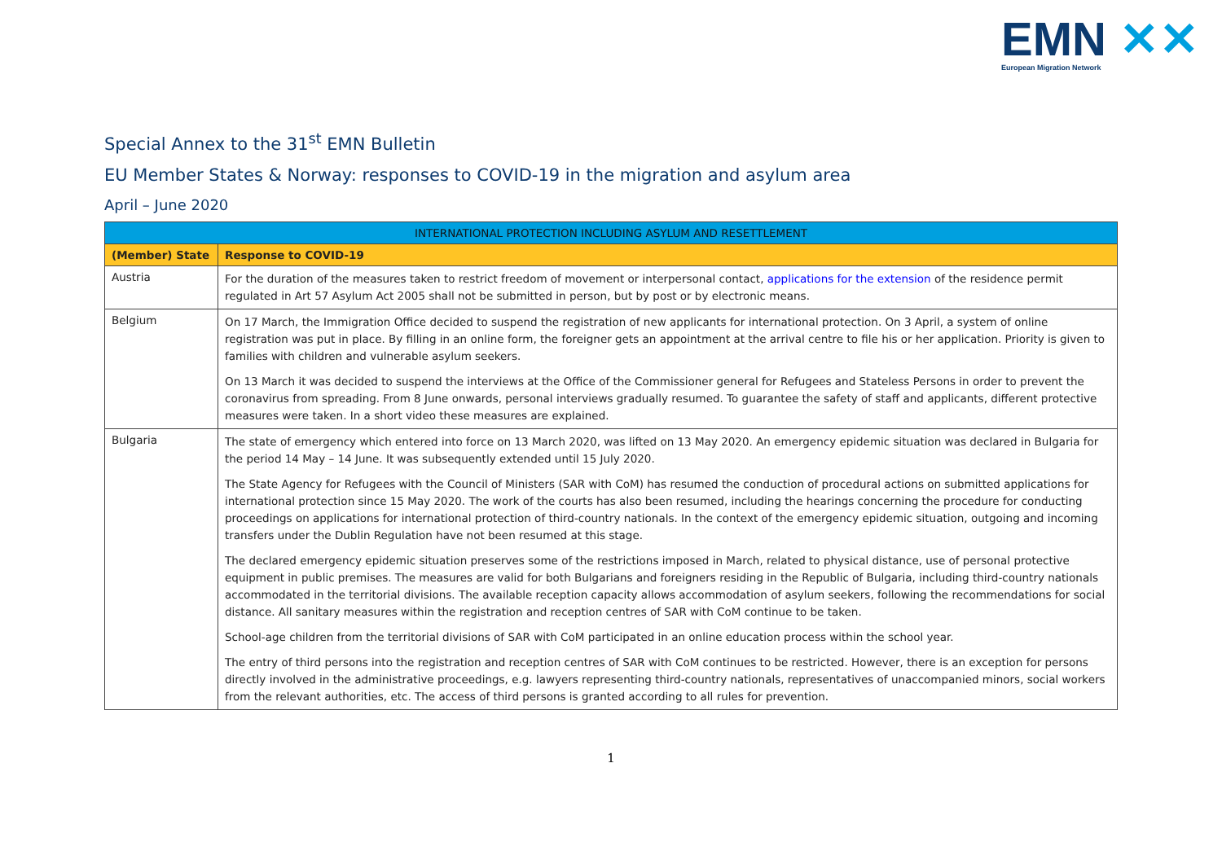EMN ✕✕
European Migration Network
Special Annex to the 31<sup>st</sup> EMN Bulletin
EU Member States & Norway: responses to COVID-19 in the migration and asylum area
April – June 2020
| INTERNATIONAL PROTECTION INCLUDING ASYLUM AND RESETTLEMENT | |
| --- | --- |
| (Member) State | Response to COVID-19 |
| Austria | For the duration of the measures taken to restrict freedom of movement or interpersonal contact, applications for the extension of the residence permit regulated in Art 57 Asylum Act 2005 shall not be submitted in person, but by post or by electronic means. |
| Belgium | On 17 March, the Immigration Office decided to suspend the registration of new applicants for international protection. On 3 April, a system of online registration was put in place. By filling in an online form, the foreigner gets an appointment at the arrival centre to file his or her application. Priority is given to families with children and vulnerable asylum seekers. On 13 March it was decided to suspend the interviews at the Office of the Commissioner general for Refugees and Stateless Persons in order to prevent the coronavirus from spreading. From 8 June onwards, personal interviews gradually resumed. To guarantee the safety of staff and applicants, different protective measures were taken. In a short video these measures are explained. |
| Bulgaria | The state of emergency which entered into force on 13 March 2020, was lifted on 13 May 2020. An emergency epidemic situation was declared in Bulgaria for the period 14 May – 14 June. It was subsequently extended until 15 July 2020. The State Agency for Refugees with the Council of Ministers (SAR with CoM) has resumed the conduction of procedural actions on submitted applications for international protection since 15 May 2020. The work of the courts has also been resumed, including the hearings concerning the procedure for conducting proceedings on applications for international protection of third-country nationals. In the context of the emergency epidemic situation, outgoing and incoming transfers under the Dublin Regulation have not been resumed at this stage. The declared emergency epidemic situation preserves some of the restrictions imposed in March, related to physical distance, use of personal protective equipment in public premises. The measures are valid for both Bulgarians and foreigners residing in the Republic of Bulgaria, including third-country nationals accommodated in the territorial divisions. The available reception capacity allows accommodation of asylum seekers, following the recommendations for social distance. All sanitary measures within the registration and reception centres of SAR with CoM continue to be taken. School-age children from the territorial divisions of SAR with CoM participated in an online education process within the school year. The entry of third persons into the registration and reception centres of SAR with CoM continues to be restricted. However, there is an exception for persons directly involved in the administrative proceedings, e.g. lawyers representing third-country nationals, representatives of unaccompanied minors, social workers from the relevant authorities, etc. The access of third persons is granted according to all rules for prevention. |
1